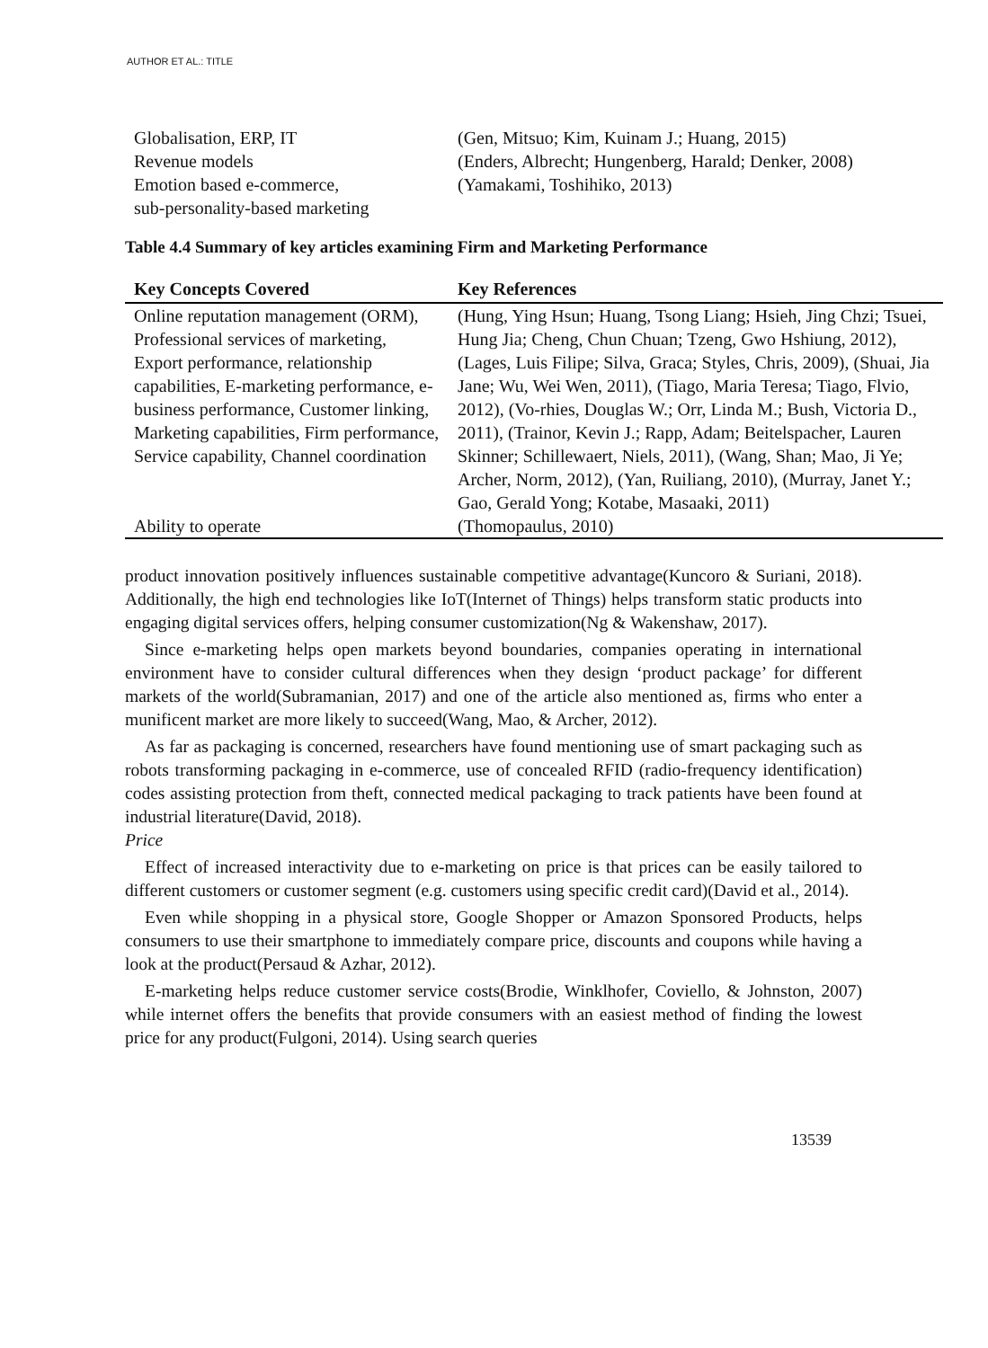AUTHOR ET AL.: TITLE
| Globalisation, ERP, IT | (Gen, Mitsuo; Kim, Kuinam J.; Huang, 2015) |
| Revenue models | (Enders, Albrecht; Hungenberg, Harald; Denker, 2008) |
| Emotion based e-commerce, sub-personality-based marketing | (Yamakami, Toshihiko, 2013) |
Table 4.4 Summary of key articles examining Firm and Marketing Performance
| Key Concepts Covered | Key References |
| --- | --- |
| Online reputation management (ORM), Professional services of marketing, Export performance, relationship capabilities, E-marketing performance, e-business performance, Customer linking, Marketing capabilities, Firm performance, Service capability, Channel coordination | (Hung, Ying Hsun; Huang, Tsong Liang; Hsieh, Jing Chzi; Tsuei, Hung Jia; Cheng, Chun Chuan; Tzeng, Gwo Hshiung, 2012), (Lages, Luis Filipe; Silva, Graca; Styles, Chris, 2009), (Shuai, Jia Jane; Wu, Wei Wen, 2011), (Tiago, Maria Teresa; Tiago, Flvio, 2012), (Vo-rhies, Douglas W.; Orr, Linda M.; Bush, Victoria D., 2011), (Trainor, Kevin J.; Rapp, Adam; Beitelspacher, Lauren Skinner; Schillewaert, Niels, 2011), (Wang, Shan; Mao, Ji Ye; Archer, Norm, 2012), (Yan, Ruiliang, 2010), (Murray, Janet Y.; Gao, Gerald Yong; Kotabe, Masaaki, 2011) |
| Ability to operate | (Thomopaulus, 2010) |
product innovation positively influences sustainable competitive advantage(Kuncoro & Suriani, 2018). Additionally, the high end technologies like IoT(Internet of Things) helps transform static products into engaging digital services offers, helping consumer customization(Ng & Wakenshaw, 2017).
Since e-marketing helps open markets beyond boundaries, companies operating in international environment have to consider cultural differences when they design ‘product package’ for different markets of the world(Subramanian, 2017) and one of the article also mentioned as, firms who enter a munificent market are more likely to succeed(Wang, Mao, & Archer, 2012).
As far as packaging is concerned, researchers have found mentioning use of smart packaging such as robots transforming packaging in e-commerce, use of concealed RFID (radio-frequency identification) codes assisting protection from theft, connected medical packaging to track patients have been found at industrial literature(David, 2018).
Price
Effect of increased interactivity due to e-marketing on price is that prices can be easily tailored to different customers or customer segment (e.g. customers using specific credit card)(David et al., 2014).
Even while shopping in a physical store, Google Shopper or Amazon Sponsored Products, helps consumers to use their smartphone to immediately compare price, discounts and coupons while having a look at the product(Persaud & Azhar, 2012).
E-marketing helps reduce customer service costs(Brodie, Winklhofer, Coviello, & Johnston, 2007) while internet offers the benefits that provide consumers with an easiest method of finding the lowest price for any product(Fulgoni, 2014). Using search queries
13539